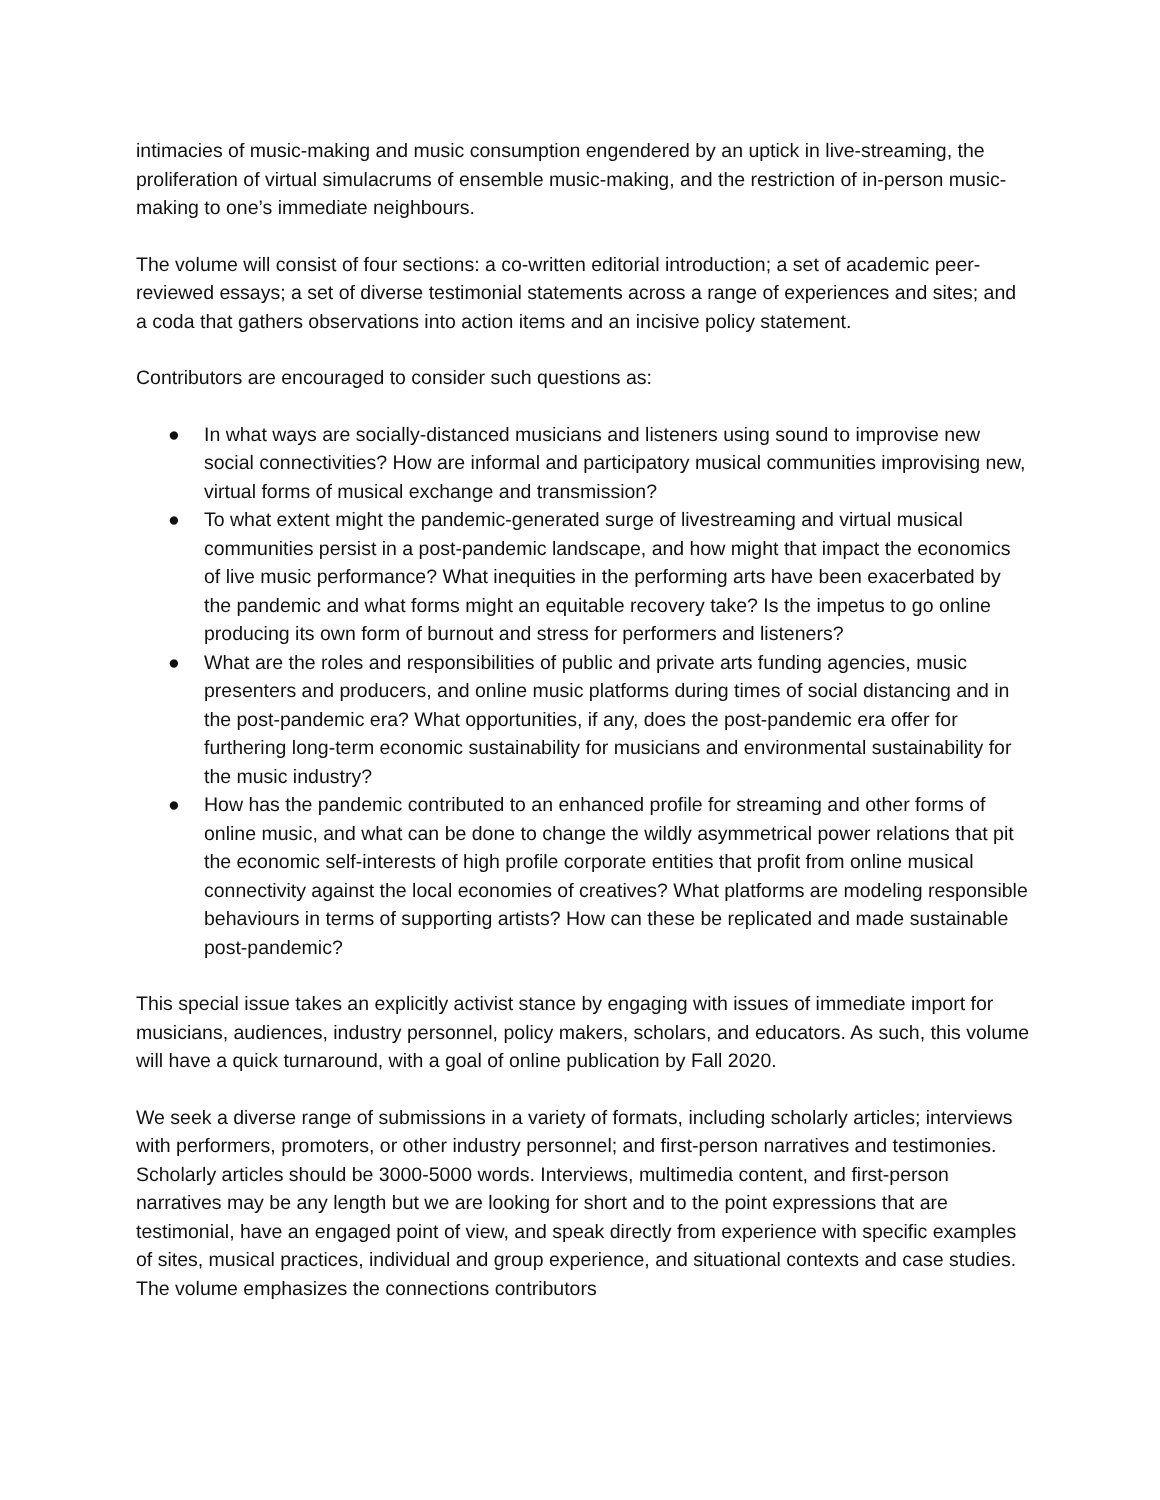intimacies of music-making and music consumption engendered by an uptick in live-streaming, the proliferation of virtual simulacrums of ensemble music-making, and the restriction of in-person music-making to one’s immediate neighbours.
The volume will consist of four sections: a co-written editorial introduction; a set of academic peer-reviewed essays; a set of diverse testimonial statements across a range of experiences and sites; and a coda that gathers observations into action items and an incisive policy statement.
Contributors are encouraged to consider such questions as:
● In what ways are socially-distanced musicians and listeners using sound to improvise new social connectivities? How are informal and participatory musical communities improvising new, virtual forms of musical exchange and transmission?
● To what extent might the pandemic-generated surge of livestreaming and virtual musical communities persist in a post-pandemic landscape, and how might that impact the economics of live music performance? What inequities in the performing arts have been exacerbated by the pandemic and what forms might an equitable recovery take? Is the impetus to go online producing its own form of burnout and stress for performers and listeners?
● What are the roles and responsibilities of public and private arts funding agencies, music presenters and producers, and online music platforms during times of social distancing and in the post-pandemic era? What opportunities, if any, does the post-pandemic era offer for furthering long-term economic sustainability for musicians and environmental sustainability for the music industry?
● How has the pandemic contributed to an enhanced profile for streaming and other forms of online music, and what can be done to change the wildly asymmetrical power relations that pit the economic self-interests of high profile corporate entities that profit from online musical connectivity against the local economies of creatives? What platforms are modeling responsible behaviours in terms of supporting artists? How can these be replicated and made sustainable post-pandemic?
This special issue takes an explicitly activist stance by engaging with issues of immediate import for musicians, audiences, industry personnel, policy makers, scholars, and educators. As such, this volume will have a quick turnaround, with a goal of online publication by Fall 2020.
We seek a diverse range of submissions in a variety of formats, including scholarly articles; interviews with performers, promoters, or other industry personnel; and first-person narratives and testimonies. Scholarly articles should be 3000-5000 words. Interviews, multimedia content, and first-person narratives may be any length but we are looking for short and to the point expressions that are testimonial, have an engaged point of view, and speak directly from experience with specific examples of sites, musical practices, individual and group experience, and situational contexts and case studies. The volume emphasizes the connections contributors